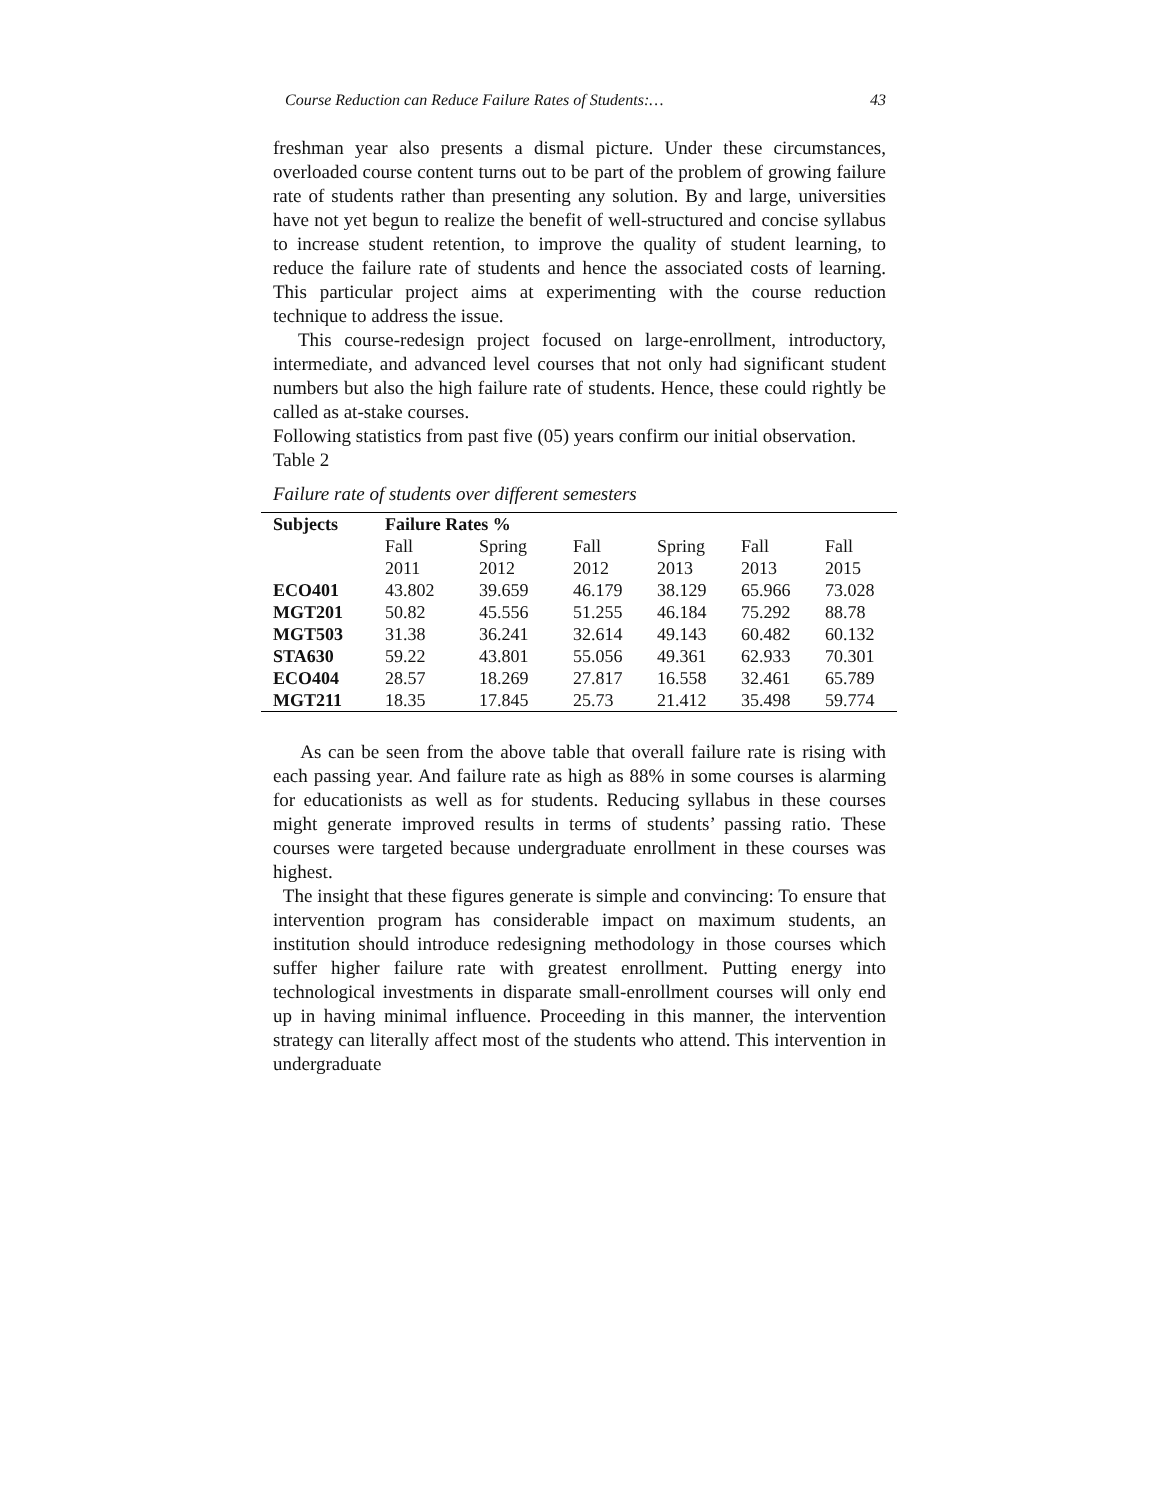Course Reduction can Reduce Failure Rates of Students:… 43
freshman year also presents a dismal picture. Under these circumstances, overloaded course content turns out to be part of the problem of growing failure rate of students rather than presenting any solution. By and large, universities have not yet begun to realize the benefit of well-structured and concise syllabus to increase student retention, to improve the quality of student learning, to reduce the failure rate of students and hence the associated costs of learning. This particular project aims at experimenting with the course reduction technique to address the issue.
This course-redesign project focused on large-enrollment, introductory, intermediate, and advanced level courses that not only had significant student numbers but also the high failure rate of students. Hence, these could rightly be called as at-stake courses.
Following statistics from past five (05) years confirm our initial observation.
Table 2
Failure rate of students over different semesters
| Subjects | Failure Rates % | | | | | |
| --- | --- | --- | --- | --- | --- | --- |
| | Fall | Spring | Fall | Spring | Fall | Fall |
| | 2011 | 2012 | 2012 | 2013 | 2013 | 2015 |
| ECO401 | 43.802 | 39.659 | 46.179 | 38.129 | 65.966 | 73.028 |
| MGT201 | 50.82 | 45.556 | 51.255 | 46.184 | 75.292 | 88.78 |
| MGT503 | 31.38 | 36.241 | 32.614 | 49.143 | 60.482 | 60.132 |
| STA630 | 59.22 | 43.801 | 55.056 | 49.361 | 62.933 | 70.301 |
| ECO404 | 28.57 | 18.269 | 27.817 | 16.558 | 32.461 | 65.789 |
| MGT211 | 18.35 | 17.845 | 25.73 | 21.412 | 35.498 | 59.774 |
As can be seen from the above table that overall failure rate is rising with each passing year. And failure rate as high as 88% in some courses is alarming for educationists as well as for students. Reducing syllabus in these courses might generate improved results in terms of students’ passing ratio. These courses were targeted because undergraduate enrollment in these courses was highest.
The insight that these figures generate is simple and convincing: To ensure that intervention program has considerable impact on maximum students, an institution should introduce redesigning methodology in those courses which suffer higher failure rate with greatest enrollment. Putting energy into technological investments in disparate small-enrollment courses will only end up in having minimal influence. Proceeding in this manner, the intervention strategy can literally affect most of the students who attend. This intervention in undergraduate